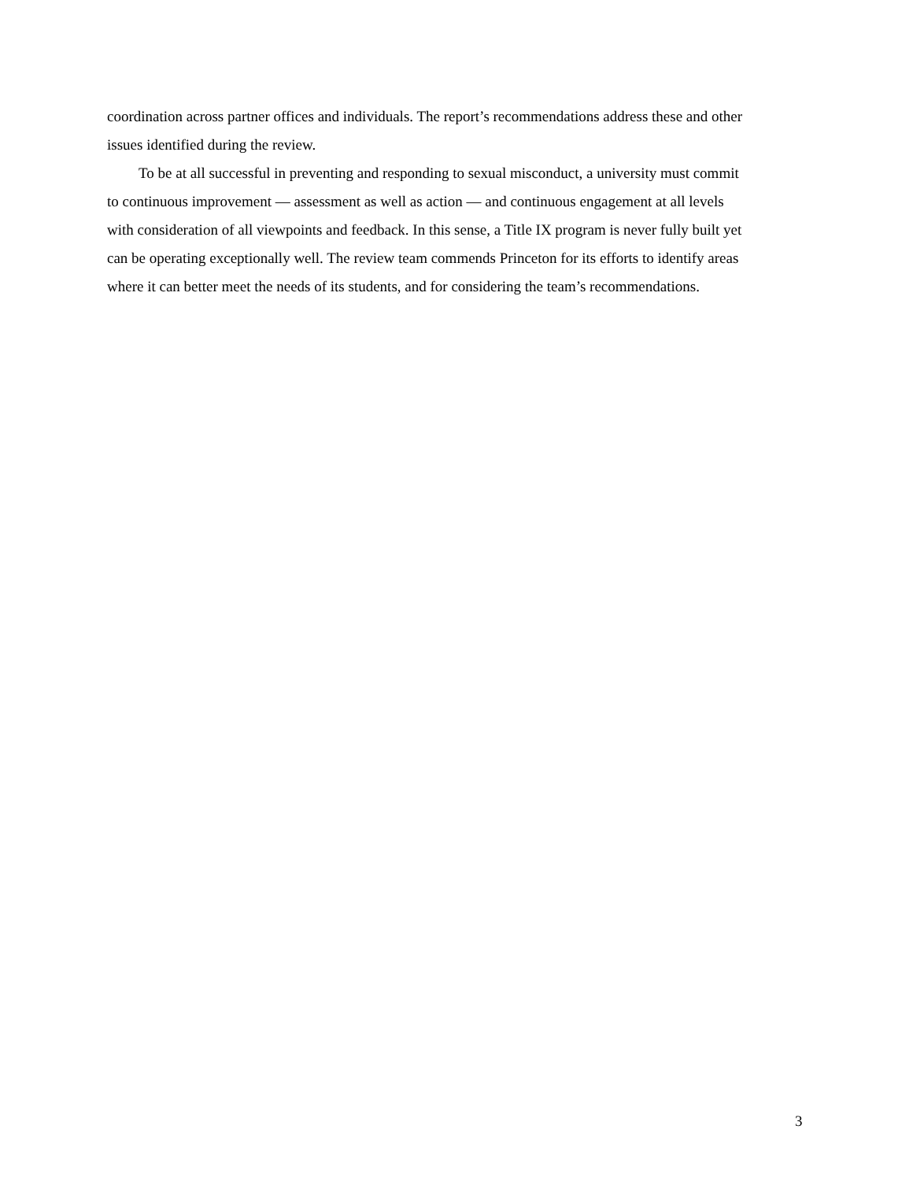coordination across partner offices and individuals. The report’s recommendations address these and other issues identified during the review.
To be at all successful in preventing and responding to sexual misconduct, a university must commit to continuous improvement — assessment as well as action — and continuous engagement at all levels with consideration of all viewpoints and feedback. In this sense, a Title IX program is never fully built yet can be operating exceptionally well. The review team commends Princeton for its efforts to identify areas where it can better meet the needs of its students, and for considering the team’s recommendations.
3